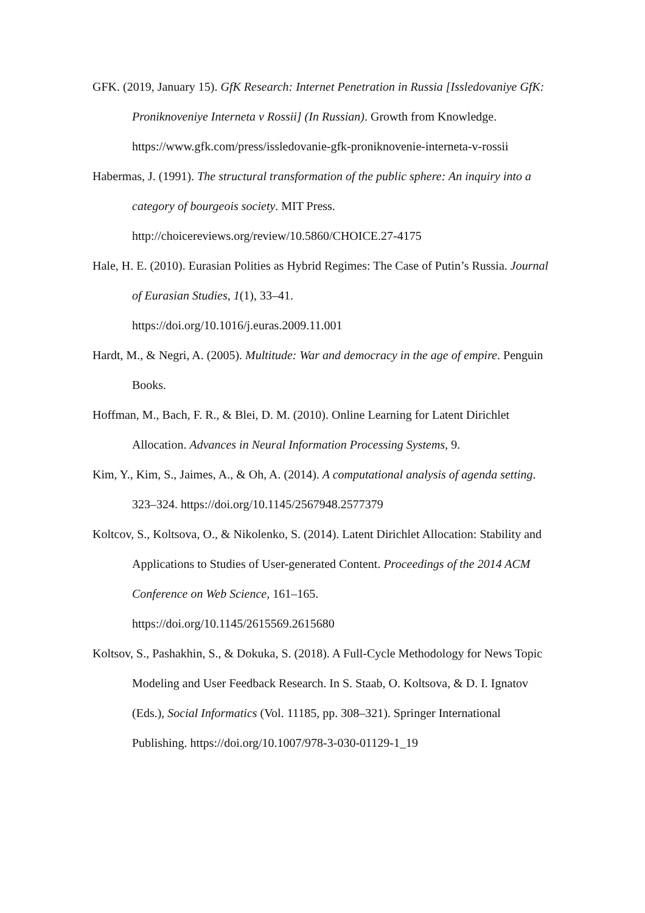GFK. (2019, January 15). GfK Research: Internet Penetration in Russia [Issledovaniye GfK: Proniknoveniye Interneta v Rossii] (In Russian). Growth from Knowledge. https://www.gfk.com/press/issledovanie-gfk-proniknovenie-interneta-v-rossii
Habermas, J. (1991). The structural transformation of the public sphere: An inquiry into a category of bourgeois society. MIT Press.
http://choicereviews.org/review/10.5860/CHOICE.27-4175
Hale, H. E. (2010). Eurasian Polities as Hybrid Regimes: The Case of Putin’s Russia. Journal of Eurasian Studies, 1(1), 33–41.
https://doi.org/10.1016/j.euras.2009.11.001
Hardt, M., & Negri, A. (2005). Multitude: War and democracy in the age of empire. Penguin Books.
Hoffman, M., Bach, F. R., & Blei, D. M. (2010). Online Learning for Latent Dirichlet Allocation. Advances in Neural Information Processing Systems, 9.
Kim, Y., Kim, S., Jaimes, A., & Oh, A. (2014). A computational analysis of agenda setting. 323–324. https://doi.org/10.1145/2567948.2577379
Koltcov, S., Koltsova, O., & Nikolenko, S. (2014). Latent Dirichlet Allocation: Stability and Applications to Studies of User-generated Content. Proceedings of the 2014 ACM Conference on Web Science, 161–165.
https://doi.org/10.1145/2615569.2615680
Koltsov, S., Pashakhin, S., & Dokuka, S. (2018). A Full-Cycle Methodology for News Topic Modeling and User Feedback Research. In S. Staab, O. Koltsova, & D. I. Ignatov (Eds.), Social Informatics (Vol. 11185, pp. 308–321). Springer International Publishing. https://doi.org/10.1007/978-3-030-01129-1_19